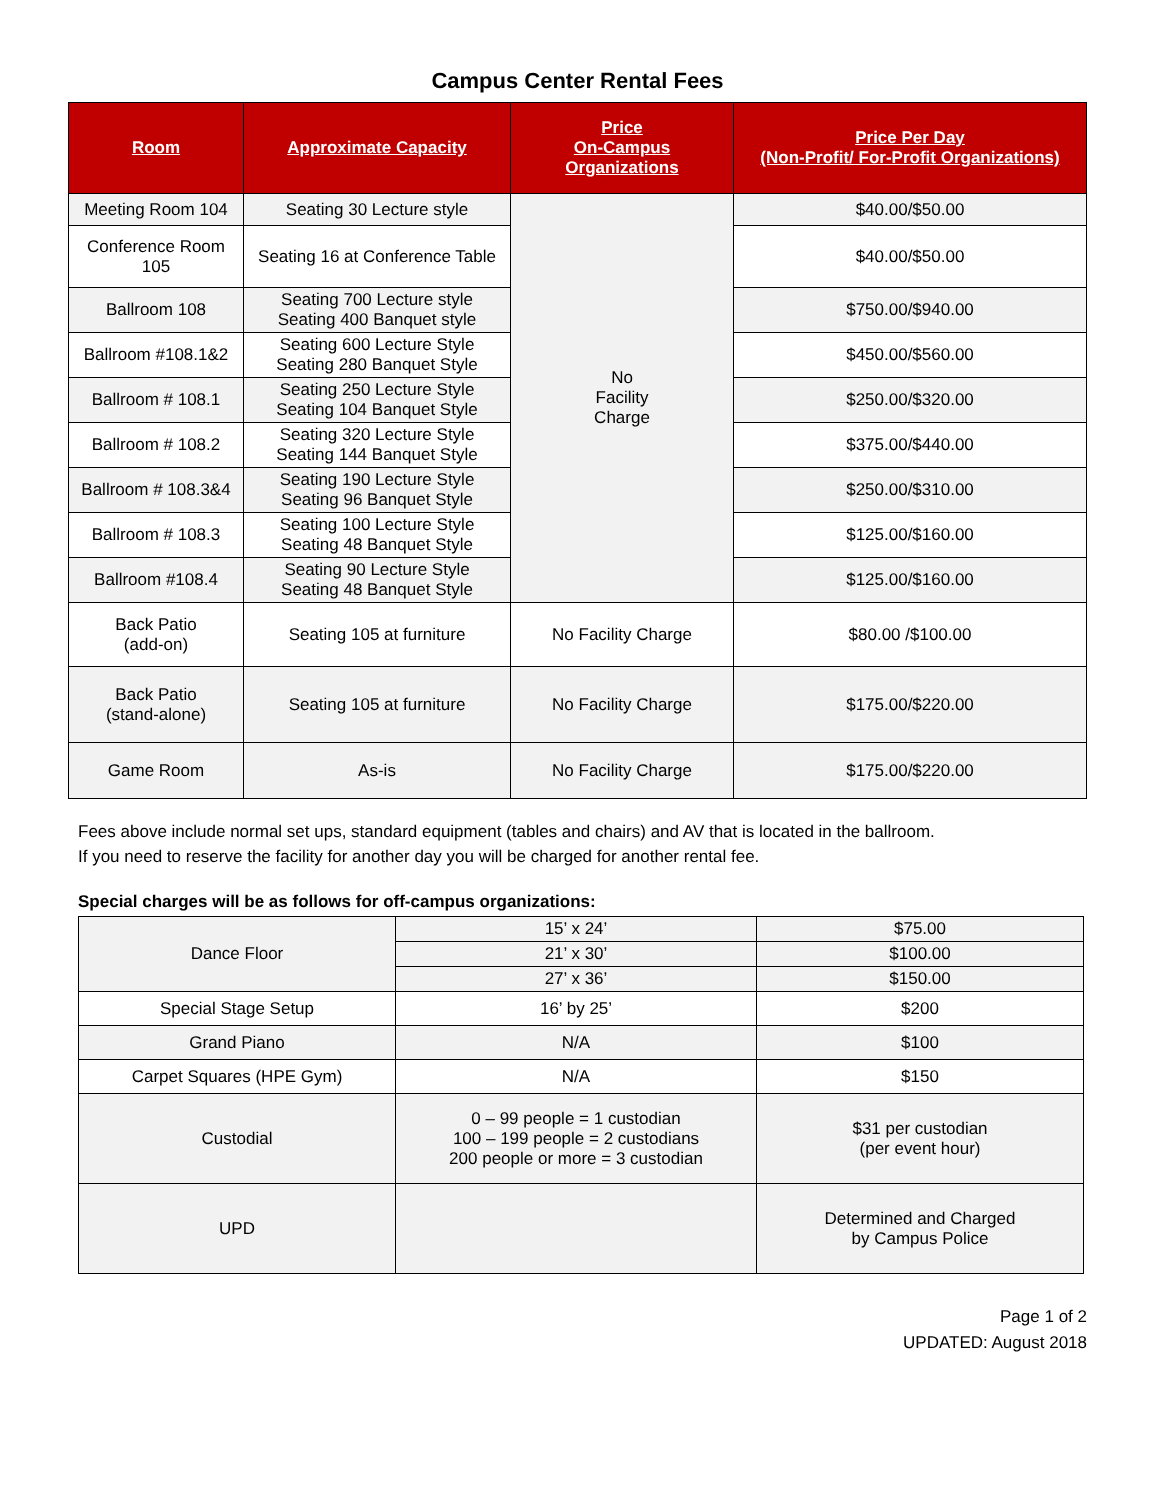Campus Center Rental Fees
| Room | Approximate Capacity | Price On-Campus Organizations | Price Per Day (Non-Profit/ For-Profit Organizations) |
| --- | --- | --- | --- |
| Meeting Room 104 | Seating 30 Lecture style | No Facility Charge | $40.00/$50.00 |
| Conference Room 105 | Seating 16 at Conference Table | | $40.00/$50.00 |
| Ballroom 108 | Seating 700 Lecture style Seating 400 Banquet style | | $750.00/$940.00 |
| Ballroom #108.1&2 | Seating 600 Lecture Style Seating 280 Banquet Style | | $450.00/$560.00 |
| Ballroom # 108.1 | Seating 250 Lecture Style Seating 104 Banquet Style | | $250.00/$320.00 |
| Ballroom # 108.2 | Seating 320 Lecture Style Seating 144 Banquet Style | | $375.00/$440.00 |
| Ballroom # 108.3&4 | Seating 190 Lecture Style Seating 96 Banquet Style | | $250.00/$310.00 |
| Ballroom # 108.3 | Seating 100 Lecture Style Seating 48 Banquet Style | | $125.00/$160.00 |
| Ballroom #108.4 | Seating 90 Lecture Style Seating 48 Banquet Style | | $125.00/$160.00 |
| Back Patio (add-on) | Seating 105 at furniture | No Facility Charge | $80.00 /$100.00 |
| Back Patio (stand-alone) | Seating 105 at furniture | No Facility Charge | $175.00/$220.00 |
| Game Room | As-is | No Facility Charge | $175.00/$220.00 |
Fees above include normal set ups, standard equipment (tables and chairs) and AV that is located in the ballroom.
If you need to reserve the facility for another day you will be charged for another rental fee.
Special charges will be as follows for off-campus organizations:
| Dance Floor | 15’ x 24’ | $75.00 |
| | 21’ x 30’ | $100.00 |
| | 27’ x 36’ | $150.00 |
| Special Stage Setup | 16’ by 25’ | $200 |
| Grand Piano | N/A | $100 |
| Carpet Squares (HPE Gym) | N/A | $150 |
| Custodial | 0 – 99 people = 1 custodian 100 – 199 people = 2 custodians 200 people or more = 3 custodian | $31 per custodian (per event hour) |
| UPD | | Determined and Charged by Campus Police |
Page 1 of 2
UPDATED: August 2018